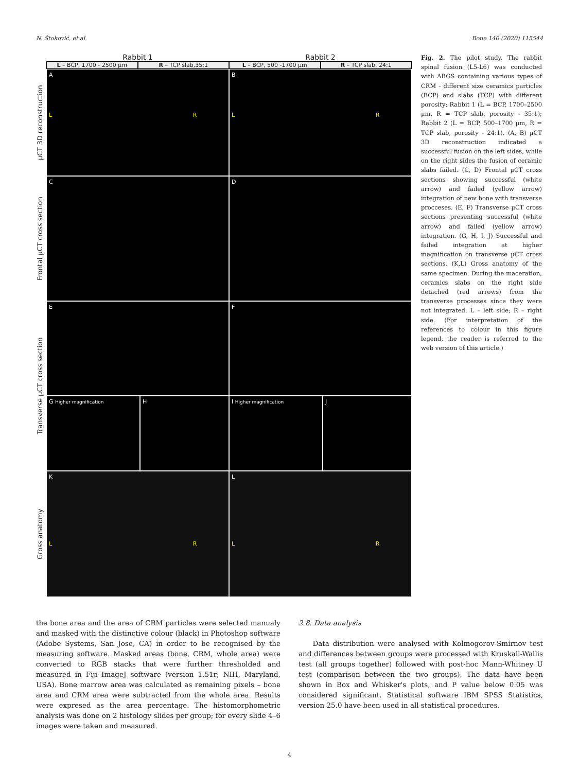N. Štoković, et al. Bone 140 (2020) 115544
Rabbit 1 Rabbit 2
L – BCP, 1700 - 2500 µm R – TCP slab,35:1 L – BCP, 500 -1700 µm R – TCP slab, 24:1
µCT 3D reconstruction
A
L R
B
L R
Frontal µCT cross section
C D
Transverse µCT cross section
E F
G Higher magnification
H I Higher magnification
J
Gross anatomy
K
L R
L
L R
Fig. 2. The pilot study. The rabbit spinal fusion (L5-L6) was conducted with ABGS containing various types of CRM - different size ceramics particles (BCP) and slabs (TCP) with different porosity: Rabbit 1 (L = BCP, 1700–2500 µm, R = TCP slab, porosity - 35:1); Rabbit 2 (L = BCP, 500–1700 µm, R = TCP slab, porosity - 24:1). (A, B) µCT 3D reconstruction indicated a successful fusion on the left sides, while on the right sides the fusion of ceramic slabs failed. (C, D) Frontal µCT cross sections showing successful (white arrow) and failed (yellow arrow) integration of new bone with transverse procceses. (E, F) Transverse µCT cross sections presenting successful (white arrow) and failed (yellow arrow) integration. (G, H, I, J) Successful and failed integration at higher magnification on transverse µCT cross sections. (K,L) Gross anatomy of the same specimen. During the maceration, ceramics slabs on the right side detached (red arrows) from the transverse processes since they were not integrated. L – left side; R – right side. (For interpretation of the references to colour in this figure legend, the reader is referred to the web version of this article.)
the bone area and the area of CRM particles were selected manualy and masked with the distinctive colour (black) in Photoshop software (Adobe Systems, San Jose, CA) in order to be recognised by the measuring software. Masked areas (bone, CRM, whole area) were converted to RGB stacks that were further thresholded and measured in Fiji ImageJ software (version 1.51r; NIH, Maryland, USA). Bone marrow area was calculated as remaining pixels – bone area and CRM area were subtracted from the whole area. Results were expresed as the area percentage. The histomorphometric analysis was done on 2 histology slides per group; for every slide 4–6 images were taken and measured.
2.8. Data analysis
Data distribution were analysed with Kolmogorov-Smirnov test and differences between groups were processed with Kruskall-Wallis test (all groups together) followed with post-hoc Mann-Whitney U test (comparison between the two groups). The data have been shown in Box and Whisker's plots, and P value below 0.05 was considered significant. Statistical software IBM SPSS Statistics, version 25.0 have been used in all statistical procedures.
4